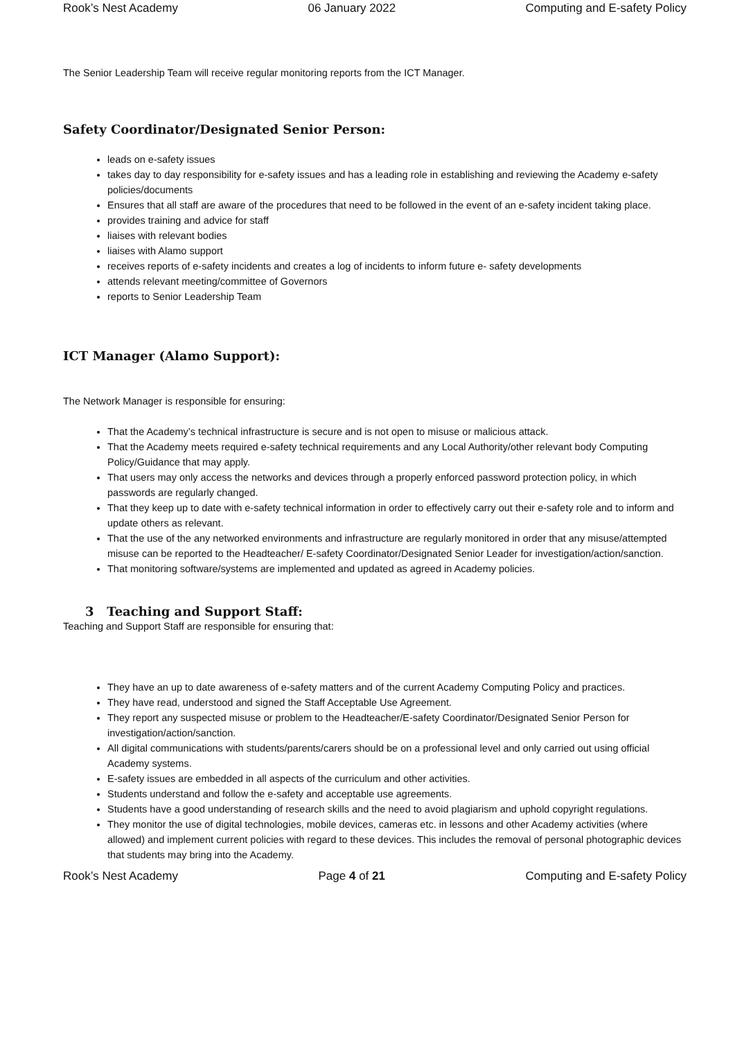Rook’s Nest Academy 06 January 2022 Computing and E-safety Policy
The Senior Leadership Team will receive regular monitoring reports from the ICT Manager.
Safety Coordinator/Designated Senior Person:
leads on e-safety issues
takes day to day responsibility for e-safety issues and has a leading role in establishing and reviewing the Academy e-safety policies/documents
Ensures that all staff are aware of the procedures that need to be followed in the event of an e-safety incident taking place.
provides training and advice for staff
liaises with relevant bodies
liaises with Alamo support
receives reports of e-safety incidents and creates a log of incidents to inform future e- safety developments
attends relevant meeting/committee of Governors
reports to Senior Leadership Team
ICT Manager (Alamo Support):
The Network Manager is responsible for ensuring:
That the Academy’s technical infrastructure is secure and is not open to misuse or malicious attack.
That the Academy meets required e-safety technical requirements and any Local Authority/other relevant body Computing Policy/Guidance that may apply.
That users may only access the networks and devices through a properly enforced password protection policy, in which passwords are regularly changed.
That they keep up to date with e-safety technical information in order to effectively carry out their e-safety role and to inform and update others as relevant.
That the use of the any networked environments and infrastructure are regularly monitored in order that any misuse/attempted misuse can be reported to the Headteacher/ E-safety Coordinator/Designated Senior Leader for investigation/action/sanction.
That monitoring software/systems are implemented and updated as agreed in Academy policies.
3 Teaching and Support Staff:
Teaching and Support Staff are responsible for ensuring that:
They have an up to date awareness of e-safety matters and of the current Academy Computing Policy and practices.
They have read, understood and signed the Staff Acceptable Use Agreement.
They report any suspected misuse or problem to the Headteacher/E-safety Coordinator/Designated Senior Person for investigation/action/sanction.
All digital communications with students/parents/carers should be on a professional level and only carried out using official Academy systems.
E-safety issues are embedded in all aspects of the curriculum and other activities.
Students understand and follow the e-safety and acceptable use agreements.
Students have a good understanding of research skills and the need to avoid plagiarism and uphold copyright regulations.
They monitor the use of digital technologies, mobile devices, cameras etc. in lessons and other Academy activities (where allowed) and implement current policies with regard to these devices. This includes the removal of personal photographic devices that students may bring into the Academy.
Rook’s Nest Academy Page 4 of 21 Computing and E-safety Policy